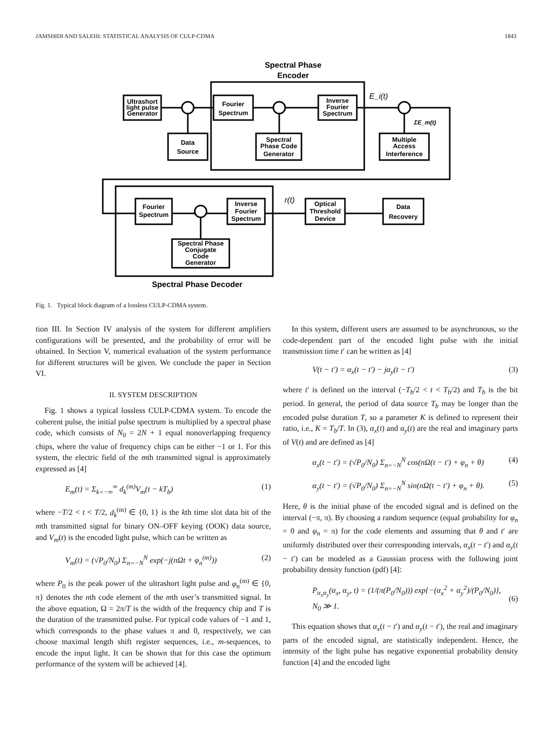JAMSHIDI AND SALEHI: STATISTICAL ANALYSIS OF CULP-CDMA 1843
Spectral Phase
Encoder
Ultrashort
light pulse
Generator
Fourier
Spectrum
Inverse
Fourier
Spectrum
Data
Source
Spectral
Phase Code
Generator
Multiple
Access
Interference
E_i(t)
ΣE_m(t)
Fourier
Spectrum
Inverse
Fourier
Spectrum
r(t)
Optical
Threshold
Device
Data
Recovery
Spectral Phase
Conjugate
Code
Generator
Spectral Phase Decoder
Fig. 1. Typical block diagram of a lossless CULP-CDMA system.
tion III. In Section IV analysis of the system for different amplifiers configurations will be presented, and the probability of error will be obtained. In Section V, numerical evaluation of the system performance for different structures will be given. We conclude the paper in Section VI.
II. SYSTEM DESCRIPTION
Fig. 1 shows a typical lossless CULP-CDMA system. To encode the coherent pulse, the initial pulse spectrum is multiplied by a spectral phase code, which consists of N<sub>0</sub> = 2N + 1 equal nonoverlapping frequency chips, where the value of frequency chips can be either −1 or 1. For this system, the electric field of the mth transmitted signal is approximately expressed as [4]
E<sub>m</sub>(t) = Σ<sub>k=−∞</sub><sup>∞</sup> d<sub>k</sub><sup>(m)</sup>V<sub>m</sub>(t − kT<sub>b</sub>) (1)
where −T/2 < t < T/2, d<sub>k</sub><sup>(m)</sup> ∈ {0, 1} is the kth time slot data bit of the mth transmitted signal for binary ON–OFF keying (OOK) data source, and V<sub>m</sub>(t) is the encoded light pulse, which can be written as
V<sub>m</sub>(t) = (√P<sub>0</sub>/N<sub>0</sub>) Σ<sub>n=−N</sub><sup>N</sup> exp(−j(nΩt + φ<sub>n</sub><sup>(m)</sup>)) (2)
where P<sub>0</sub> is the peak power of the ultrashort light pulse and φ<sub>n</sub><sup>(m)</sup> ∈ {0, π} denotes the nth code element of the mth user’s transmitted signal. In the above equation, Ω = 2π/T is the width of the frequency chip and T is the duration of the transmitted pulse. For typical code values of −1 and 1, which corresponds to the phase values π and 0, respectively, we can choose maximal length shift register sequences, i.e., m-sequences, to encode the input light. It can be shown that for this case the optimum performance of the system will be achieved [4].
In this system, different users are assumed to be asynchronous, so the code-dependent part of the encoded light pulse with the initial transmission time t′ can be written as [4]
V(t − t′) = α<sub>x</sub>(t − t′) − jα<sub>y</sub>(t − t′) (3)
where t′ is defined on the interval (−T<sub>b</sub>/2 < t < T<sub>b</sub>/2) and T<sub>b</sub> is the bit period. In general, the period of data source T<sub>b</sub> may be longer than the encoded pulse duration T, so a parameter K is defined to represent their ratio, i.e., K = T<sub>b</sub>/T. In (3), α<sub>x</sub>(t) and α<sub>y</sub>(t) are the real and imaginary parts of V(t) and are defined as [4]
α<sub>x</sub>(t − t′) = (√P<sub>0</sub>/N<sub>0</sub>) Σ<sub>n=−N</sub><sup>N</sup> cos(nΩ(t − t′) + φ<sub>n</sub> + θ) (4)
α<sub>y</sub>(t − t′) = (√P<sub>0</sub>/N<sub>0</sub>) Σ<sub>n=−N</sub><sup>N</sup> sin(nΩ(t − t′) + φ<sub>n</sub> + θ). (5)
Here, θ is the initial phase of the encoded signal and is defined on the interval (−π, π). By choosing a random sequence (equal probability for φ<sub>n</sub> = 0 and φ<sub>n</sub> = π) for the code elements and assuming that θ and t′ are uniformly distributed over their corresponding intervals, α<sub>x</sub>(t − t′) and α<sub>y</sub>(t − t′) can be modeled as a Gaussian process with the following joint probability density function (pdf) [4]:
P<sub>α<sub>x</sub>α<sub>y</sub></sub>(α<sub>x</sub>, α<sub>y</sub>, t) = (1/(π(P<sub>0</sub>/N<sub>0</sub>))) exp{−(α<sub>x</sub><sup>2</sup> + α<sub>y</sub><sup>2</sup>)/(P<sub>0</sub>/N<sub>0</sub>)},
N<sub>0</sub> ≫ 1.
(6)
This equation shows that α<sub>x</sub>(t − t′) and α<sub>y</sub>(t − t′), the real and imaginary parts of the encoded signal, are statistically independent. Hence, the intensity of the light pulse has negative exponential probability density function [4] and the encoded light